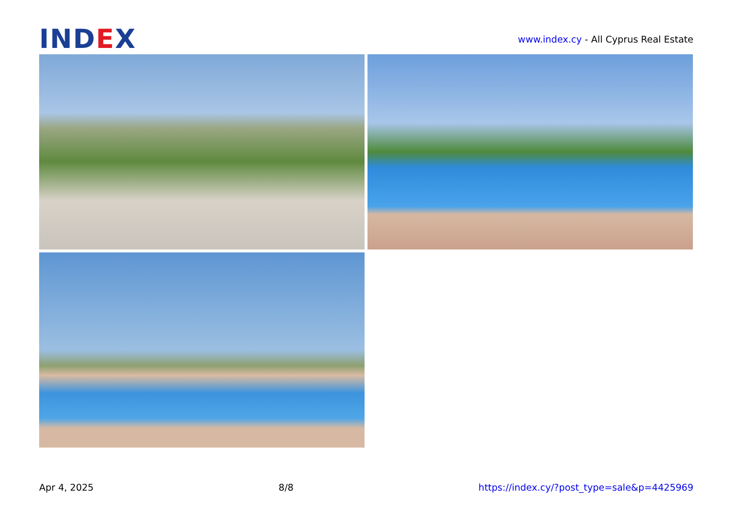IND EX
www.index.cy - All Cyprus Real Estate
Apr 4, 2025 8/8 https://index.cy/?post_type=sale&p=4425969